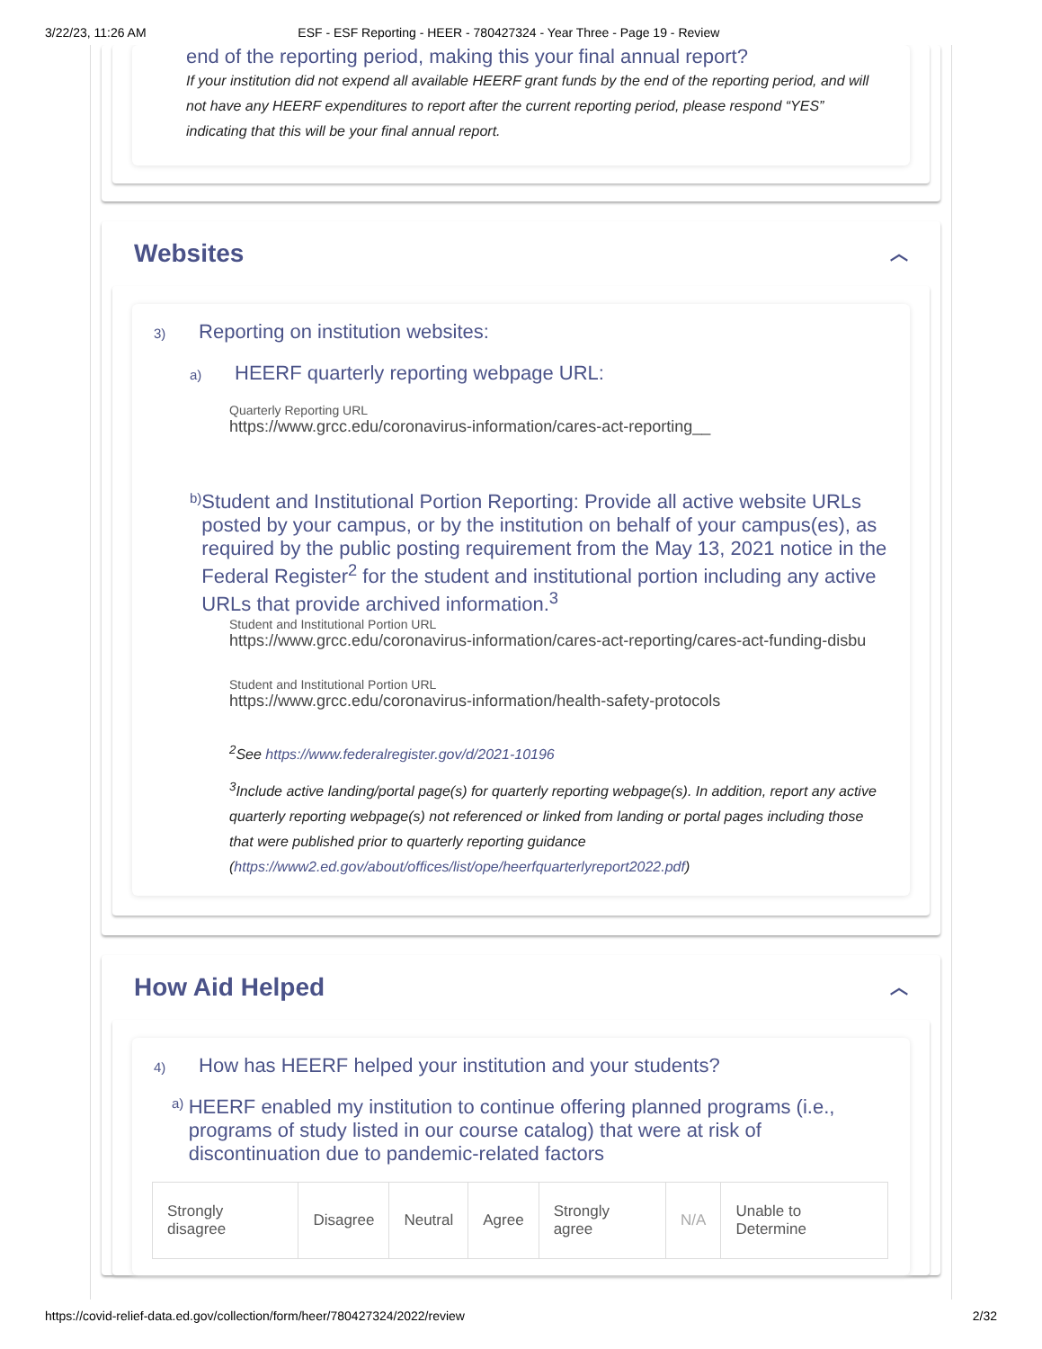3/22/23, 11:26 AM ESF - ESF Reporting - HEER - 780427324 - Year Three - Page 19 - Review
end of the reporting period, making this your final annual report?
If your institution did not expend all available HEERF grant funds by the end of the reporting period, and will not have any HEERF expenditures to report after the current reporting period, please respond “YES” indicating that this will be your final annual report.
Websites ︿
3) Reporting on institution websites:
a) HEERF quarterly reporting webpage URL:
Quarterly Reporting URL
https://www.grcc.edu/coronavirus-information/cares-act-reporting__
b) Student and Institutional Portion Reporting: Provide all active website URLs posted by your campus, or by the institution on behalf of your campus(es), as required by the public posting requirement from the May 13, 2021 notice in the Federal Register<sup>2</sup> for the student and institutional portion including any active URLs that provide archived information.<sup>3</sup>
Student and Institutional Portion URL
https://www.grcc.edu/coronavirus-information/cares-act-reporting/cares-act-funding-disbu
Student and Institutional Portion URL
https://www.grcc.edu/coronavirus-information/health-safety-protocols
<sup>2</sup> See https://www.federalregister.gov/d/2021-10196
<sup>3</sup> Include active landing/portal page(s) for quarterly reporting webpage(s). In addition, report any active quarterly reporting webpage(s) not referenced or linked from landing or portal pages including those that were published prior to quarterly reporting guidance (https://www2.ed.gov/about/offices/list/ope/heerfquarterlyreport2022.pdf)
How Aid Helped ︿
4) How has HEERF helped your institution and your students?
a) HEERF enabled my institution to continue offering planned programs (i.e., programs of study listed in our course catalog) that were at risk of discontinuation due to pandemic-related factors
| Strongly disagree | Disagree | Neutral | Agree | Strongly agree | N/A | Unable to Determine |
https://covid-relief-data.ed.gov/collection/form/heer/780427324/2022/review 2/32